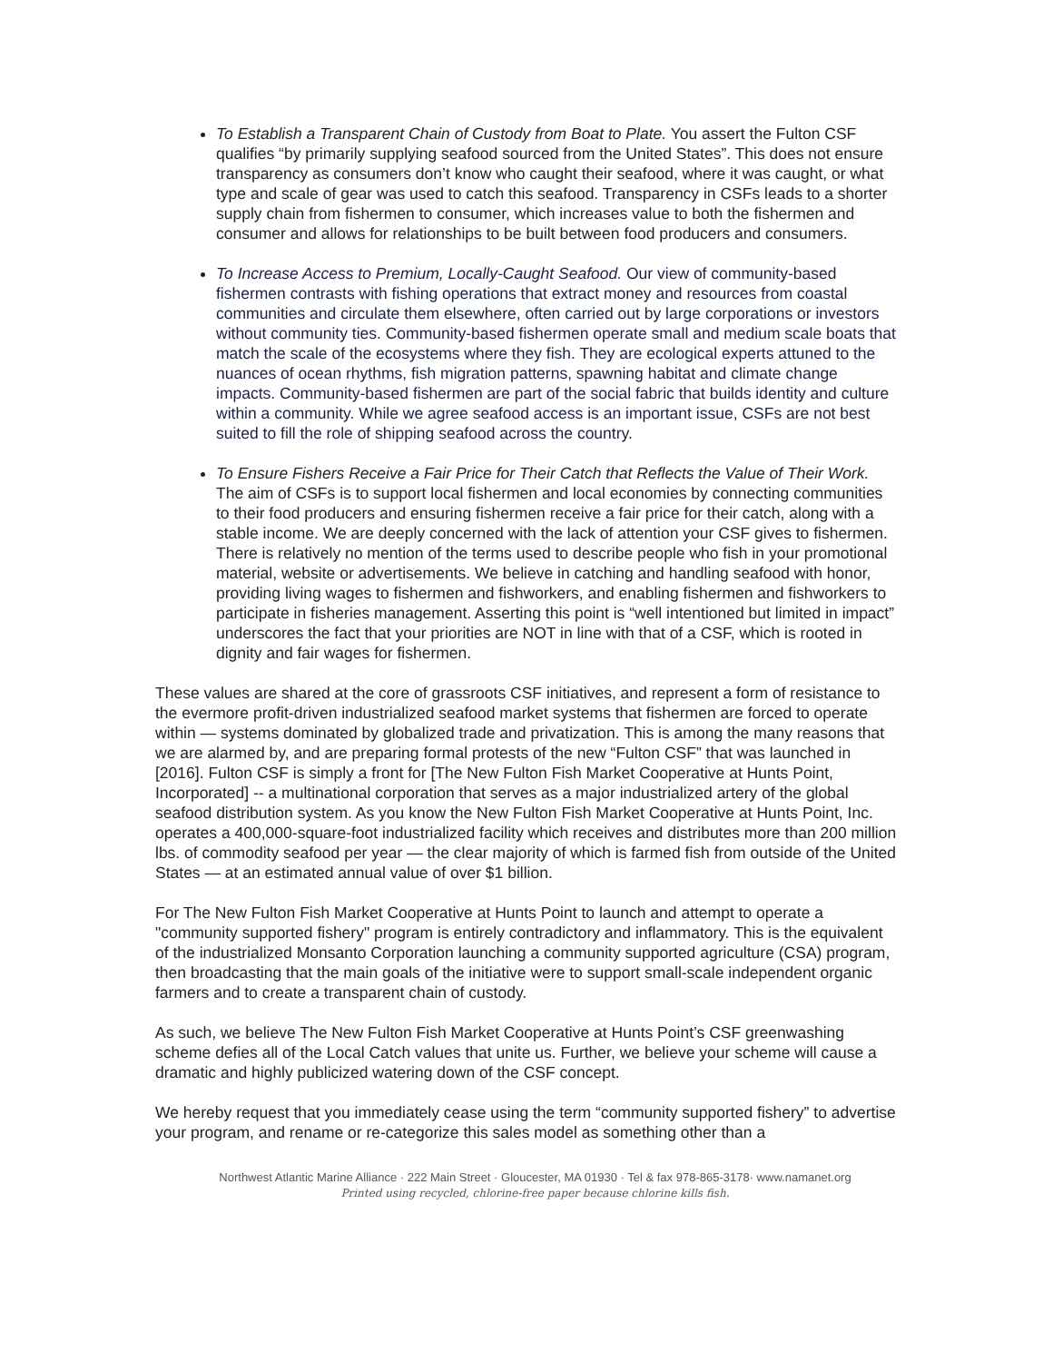To Establish a Transparent Chain of Custody from Boat to Plate. You assert the Fulton CSF qualifies “by primarily supplying seafood sourced from the United States”. This does not ensure transparency as consumers don’t know who caught their seafood, where it was caught, or what type and scale of gear was used to catch this seafood. Transparency in CSFs leads to a shorter supply chain from fishermen to consumer, which increases value to both the fishermen and consumer and allows for relationships to be built between food producers and consumers.
To Increase Access to Premium, Locally-Caught Seafood. Our view of community-based fishermen contrasts with fishing operations that extract money and resources from coastal communities and circulate them elsewhere, often carried out by large corporations or investors without community ties. Community-based fishermen operate small and medium scale boats that match the scale of the ecosystems where they fish. They are ecological experts attuned to the nuances of ocean rhythms, fish migration patterns, spawning habitat and climate change impacts. Community-based fishermen are part of the social fabric that builds identity and culture within a community. While we agree seafood access is an important issue, CSFs are not best suited to fill the role of shipping seafood across the country.
To Ensure Fishers Receive a Fair Price for Their Catch that Reflects the Value of Their Work. The aim of CSFs is to support local fishermen and local economies by connecting communities to their food producers and ensuring fishermen receive a fair price for their catch, along with a stable income. We are deeply concerned with the lack of attention your CSF gives to fishermen. There is relatively no mention of the terms used to describe people who fish in your promotional material, website or advertisements. We believe in catching and handling seafood with honor, providing living wages to fishermen and fishworkers, and enabling fishermen and fishworkers to participate in fisheries management. Asserting this point is “well intentioned but limited in impact” underscores the fact that your priorities are NOT in line with that of a CSF, which is rooted in dignity and fair wages for fishermen.
These values are shared at the core of grassroots CSF initiatives, and represent a form of resistance to the evermore profit-driven industrialized seafood market systems that fishermen are forced to operate within — systems dominated by globalized trade and privatization. This is among the many reasons that we are alarmed by, and are preparing formal protests of the new “Fulton CSF” that was launched in [2016]. Fulton CSF is simply a front for [The New Fulton Fish Market Cooperative at Hunts Point, Incorporated] -- a multinational corporation that serves as a major industrialized artery of the global seafood distribution system. As you know the New Fulton Fish Market Cooperative at Hunts Point, Inc. operates a 400,000-square-foot industrialized facility which receives and distributes more than 200 million lbs. of commodity seafood per year — the clear majority of which is farmed fish from outside of the United States — at an estimated annual value of over $1 billion.
For The New Fulton Fish Market Cooperative at Hunts Point to launch and attempt to operate a "community supported fishery" program is entirely contradictory and inflammatory. This is the equivalent of the industrialized Monsanto Corporation launching a community supported agriculture (CSA) program, then broadcasting that the main goals of the initiative were to support small-scale independent organic farmers and to create a transparent chain of custody.
As such, we believe The New Fulton Fish Market Cooperative at Hunts Point’s CSF greenwashing scheme defies all of the Local Catch values that unite us. Further, we believe your scheme will cause a dramatic and highly publicized watering down of the CSF concept.
We hereby request that you immediately cease using the term “community supported fishery” to advertise your program, and rename or re-categorize this sales model as something other than a
Northwest Atlantic Marine Alliance · 222 Main Street · Gloucester, MA 01930 · Tel & fax 978-865-3178· www.namanet.org
Printed using recycled, chlorine-free paper because chlorine kills fish.